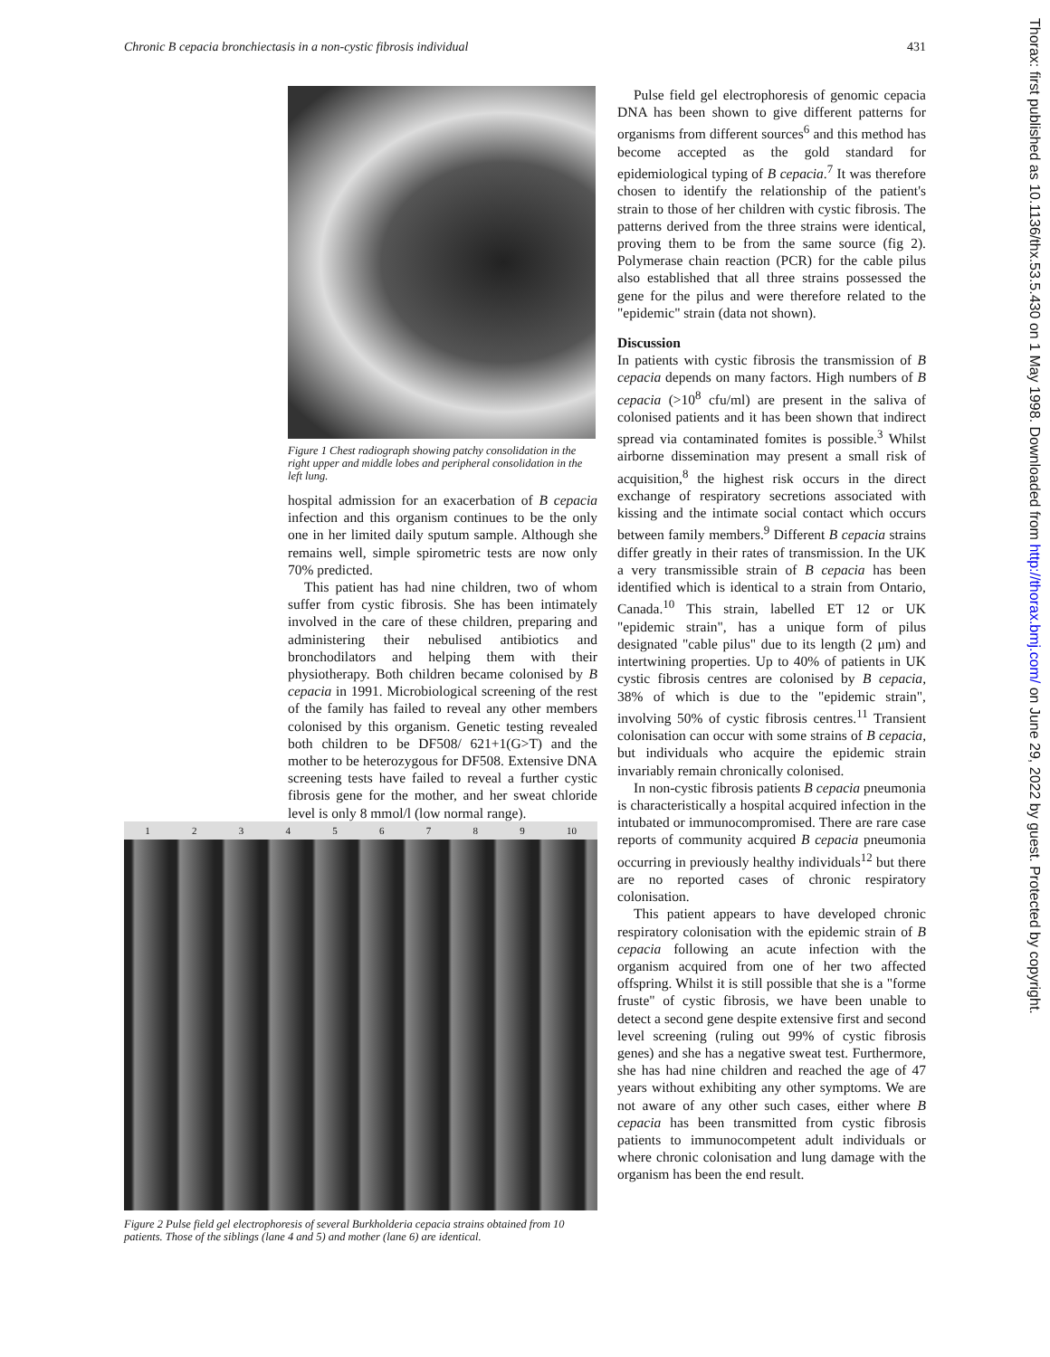Chronic B cepacia bronchiectasis in a non-cystic fibrosis individual 431
Figure 1 Chest radiograph showing patchy consolidation in the right upper and middle lobes and peripheral consolidation in the left lung.
hospital admission for an exacerbation of B cepacia infection and this organism continues to be the only one in her limited daily sputum sample. Although she remains well, simple spirometric tests are now only 70% predicted.
This patient has had nine children, two of whom suffer from cystic fibrosis. She has been intimately involved in the care of these children, preparing and administering their nebulised antibiotics and bronchodilators and helping them with their physiotherapy. Both children became colonised by B cepacia in 1991. Microbiological screening of the rest of the family has failed to reveal any other members colonised by this organism. Genetic testing revealed both children to be DF508/ 621+1(G>T) and the mother to be heterozygous for DF508. Extensive DNA screening tests have failed to reveal a further cystic fibrosis gene for the mother, and her sweat chloride level is only 8 mmol/l (low normal range).
1 2 3 4 5 6 7 8 9 10
Figure 2 Pulse field gel electrophoresis of several Burkholderia cepacia strains obtained from 10 patients. Those of the siblings (lane 4 and 5) and mother (lane 6) are identical.
Pulse field gel electrophoresis of genomic cepacia DNA has been shown to give different patterns for organisms from different sources<sup>6</sup> and this method has become accepted as the gold standard for epidemiological typing of B cepacia.<sup>7</sup> It was therefore chosen to identify the relationship of the patient's strain to those of her children with cystic fibrosis. The patterns derived from the three strains were identical, proving them to be from the same source (fig 2). Polymerase chain reaction (PCR) for the cable pilus also established that all three strains possessed the gene for the pilus and were therefore related to the "epidemic" strain (data not shown).
Discussion
In patients with cystic fibrosis the transmission of B cepacia depends on many factors. High numbers of B cepacia (>10<sup>8</sup> cfu/ml) are present in the saliva of colonised patients and it has been shown that indirect spread via contaminated fomites is possible.<sup>3</sup> Whilst airborne dissemination may present a small risk of acquisition,<sup>8</sup> the highest risk occurs in the direct exchange of respiratory secretions associated with kissing and the intimate social contact which occurs between family members.<sup>9</sup> Different B cepacia strains differ greatly in their rates of transmission. In the UK a very transmissible strain of B cepacia has been identified which is identical to a strain from Ontario, Canada.<sup>10</sup> This strain, labelled ET 12 or UK "epidemic strain", has a unique form of pilus designated "cable pilus" due to its length (2 μm) and intertwining properties. Up to 40% of patients in UK cystic fibrosis centres are colonised by B cepacia, 38% of which is due to the "epidemic strain", involving 50% of cystic fibrosis centres.<sup>11</sup> Transient colonisation can occur with some strains of B cepacia, but individuals who acquire the epidemic strain invariably remain chronically colonised.
In non-cystic fibrosis patients B cepacia pneumonia is characteristically a hospital acquired infection in the intubated or immunocompromised. There are rare case reports of community acquired B cepacia pneumonia occurring in previously healthy individuals<sup>12</sup> but there are no reported cases of chronic respiratory colonisation.
This patient appears to have developed chronic respiratory colonisation with the epidemic strain of B cepacia following an acute infection with the organism acquired from one of her two affected offspring. Whilst it is still possible that she is a "forme fruste" of cystic fibrosis, we have been unable to detect a second gene despite extensive first and second level screening (ruling out 99% of cystic fibrosis genes) and she has a negative sweat test. Furthermore, she has had nine children and reached the age of 47 years without exhibiting any other symptoms. We are not aware of any other such cases, either where B cepacia has been transmitted from cystic fibrosis patients to immunocompetent adult individuals or where chronic colonisation and lung damage with the organism has been the end result.
Thorax: first published as 10.1136/thx.53.5.430 on 1 May 1998. Downloaded from http://thorax.bmj.com/ on June 29, 2022 by guest. Protected by copyright.